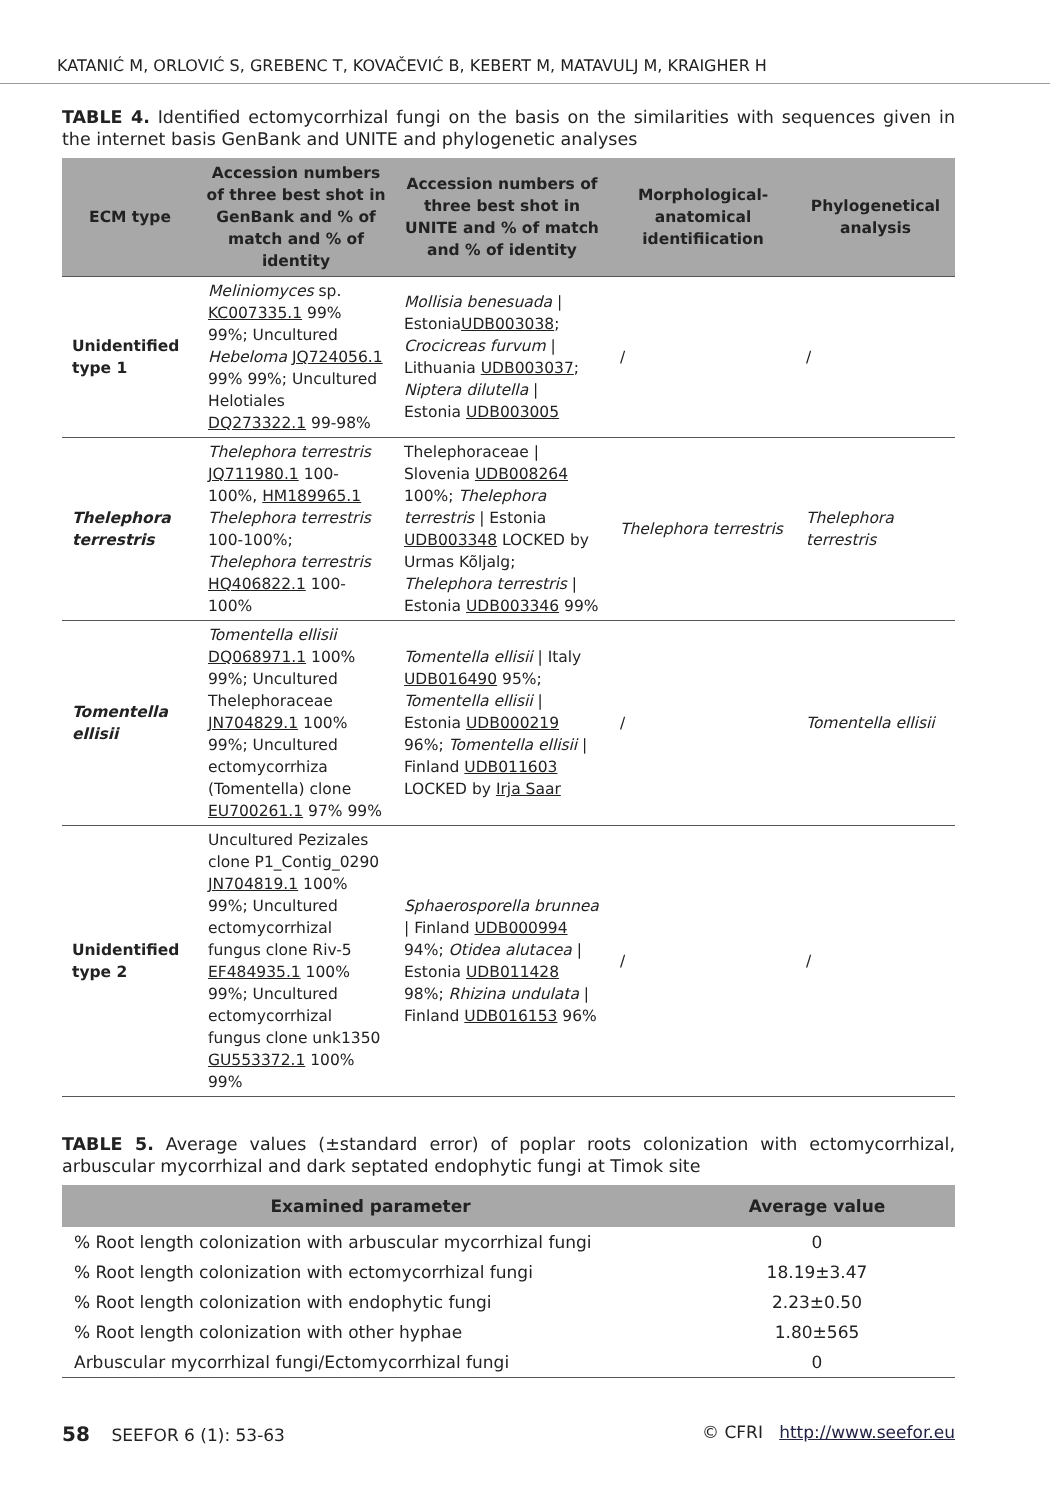KATANIĆ M, ORLOVIĆ S, GREBENC T, KOVAČEVIĆ B, KEBERT M, MATAVULJ M, KRAIGHER H
TABLE 4. Identified ectomycorrhizal fungi on the basis on the similarities with sequences given in the internet basis GenBank and UNITE and phylogenetic analyses
| ECM type | Accession numbers of three best shot in GenBank and % of match and % of identity | Accession numbers of three best shot in UNITE and % of match and % of identity | Morphological-anatomical identifiication | Phylogenetical analysis |
| --- | --- | --- | --- | --- |
| Unidentified type 1 | Meliniomyces sp. KC007335.1 99% 99%; Uncultured Hebeloma JQ724056.1 99% 99%; Uncultured Helotiales DQ273322.1 99-98% | Mollisia benesuada / Estonia UDB003038 ; Crocicreas furvum / Lithuania UDB003037 ; Niptera dilutella / Estonia UDB003005 | / | / |
| Thelephora terrestris | Thelephora terrestris JQ711980.1 100-100%, HM189965.1 Thelephora terrestris 100-100%; Thelephora terrestris HQ406822.1 100-100% | Thelephoraceae / Slovenia UDB008264 100%; Thelephora terrestris / Estonia UDB003348 LOCKED by Urmas Kõljalg; Thelephora terrestris / Estonia UDB003346 99% | Thelephora terrestris | Thelephora terrestris |
| Tomentella ellisii | Tomentella ellisii DQ068971.1 100% 99%; Uncultured Thelephoraceae JN704829.1 100% 99%; Uncultured ectomycorrhiza (Tomentella) clone EU700261.1 97% 99% | Tomentella ellisii / Italy UDB016490 95%; Tomentella ellisii / Estonia UDB000219 96%; Tomentella ellisii / Finland UDB011603 LOCKED by Irja Saar | / | Tomentella ellisii |
| Unidentified type 2 | Uncultured Pezizales clone P1_Contig_0290 JN704819.1 100% 99%; Uncultured ectomycorrhizal fungus clone Riv-5 EF484935.1 100% 99%; Uncultured ectomycorrhizal fungus clone unk1350 GU553372.1 100% 99% | Sphaerosporella brunnea / Finland UDB000994 94%; Otidea alutacea / Estonia UDB011428 98%; Rhizina undulata / Finland UDB016153 96% | / | / |
TABLE 5. Average values (±standard error) of poplar roots colonization with ectomycorrhizal, arbuscular mycorrhizal and dark septated endophytic fungi at Timok site
| Examined parameter | Average value |
| --- | --- |
| % Root length colonization with arbuscular mycorrhizal fungi | 0 |
| % Root length colonization with ectomycorrhizal fungi | 18.19±3.47 |
| % Root length colonization with endophytic fungi | 2.23±0.50 |
| % Root length colonization with other hyphae | 1.80±565 |
| Arbuscular mycorrhizal fungi/Ectomycorrhizal fungi | 0 |
58 SEEFOR 6 (1): 53-63 © CFRI http://www.seefor.eu